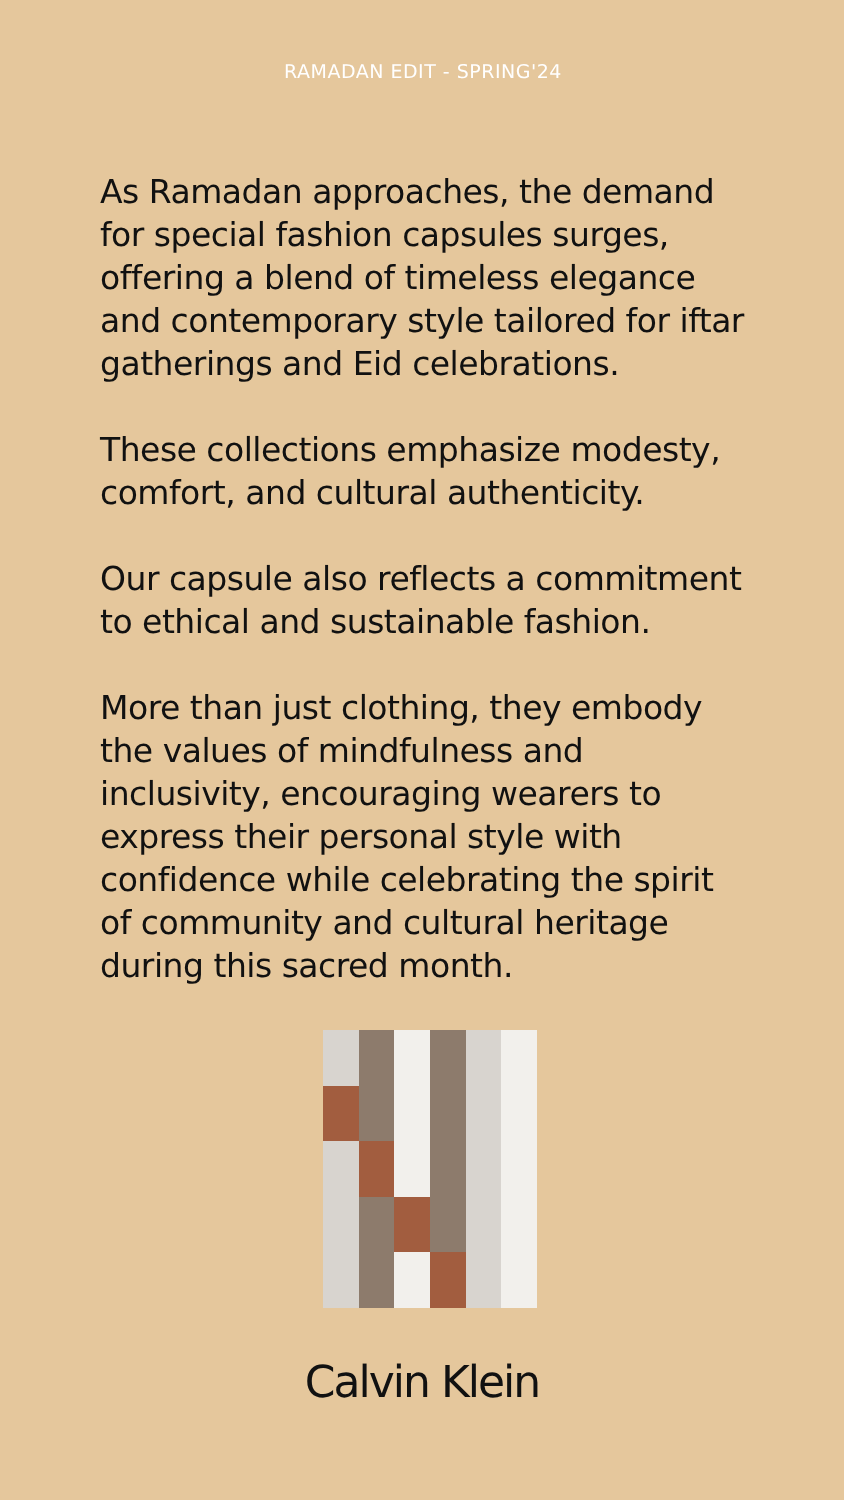RAMADAN EDIT - SPRING'24
As Ramadan approaches, the demand for special fashion capsules surges, offering a blend of timeless elegance and contemporary style tailored for iftar gatherings and Eid celebrations.
These collections emphasize modesty, comfort, and cultural authenticity.
Our capsule also reflects a commitment to ethical and sustainable fashion.
More than just clothing, they embody the values of mindfulness and inclusivity, encouraging wearers to express their personal style with confidence while celebrating the spirit of community and cultural heritage during this sacred month.
Calvin Klein